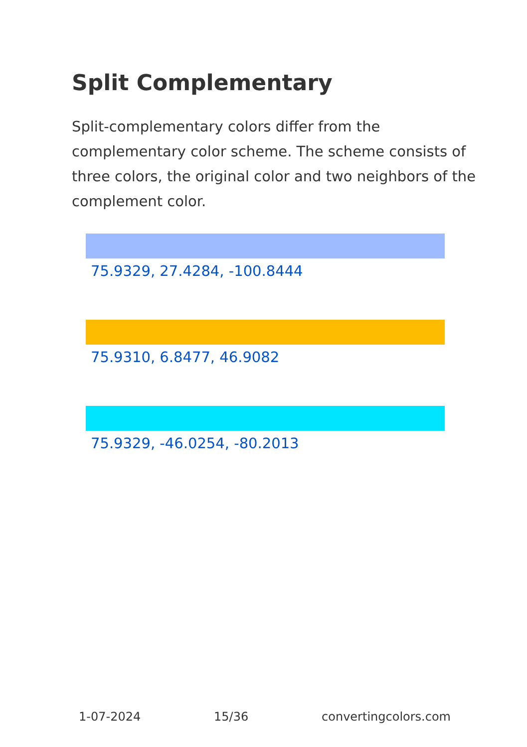Split Complementary
Split-complementary colors differ from the complementary color scheme. The scheme consists of three colors, the original color and two neighbors of the complement color.
75.9329, 27.4284, -100.8444
75.9310, 6.8477, 46.9082
75.9329, -46.0254, -80.2013
1-07-2024 15/36 convertingcolors.com